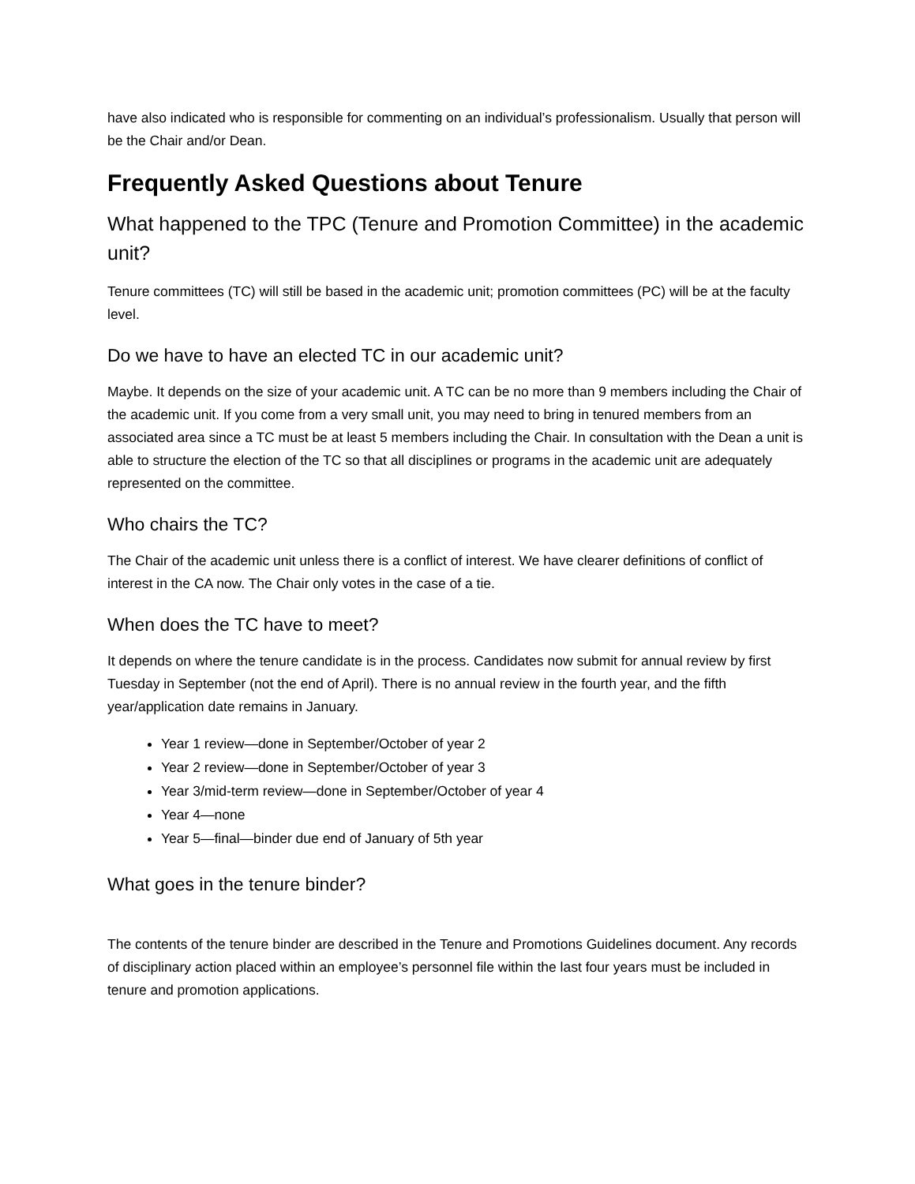have also indicated who is responsible for commenting on an individual’s professionalism. Usually that person will be the Chair and/or Dean.
Frequently Asked Questions about Tenure
What happened to the TPC (Tenure and Promotion Committee) in the academic unit?
Tenure committees (TC) will still be based in the academic unit; promotion committees (PC) will be at the faculty level.
Do we have to have an elected TC in our academic unit?
Maybe. It depends on the size of your academic unit. A TC can be no more than 9 members including the Chair of the academic unit. If you come from a very small unit, you may need to bring in tenured members from an associated area since a TC must be at least 5 members including the Chair. In consultation with the Dean a unit is able to structure the election of the TC so that all disciplines or programs in the academic unit are adequately represented on the committee.
Who chairs the TC?
The Chair of the academic unit unless there is a conflict of interest. We have clearer definitions of conflict of interest in the CA now. The Chair only votes in the case of a tie.
When does the TC have to meet?
It depends on where the tenure candidate is in the process. Candidates now submit for annual review by first Tuesday in September (not the end of April). There is no annual review in the fourth year, and the fifth year/application date remains in January.
Year 1 review—done in September/October of year 2
Year 2 review—done in September/October of year 3
Year 3/mid-term review—done in September/October of year 4
Year 4—none
Year 5—final—binder due end of January of 5th year
What goes in the tenure binder?
The contents of the tenure binder are described in the Tenure and Promotions Guidelines document. Any records of disciplinary action placed within an employee’s personnel file within the last four years must be included in tenure and promotion applications.